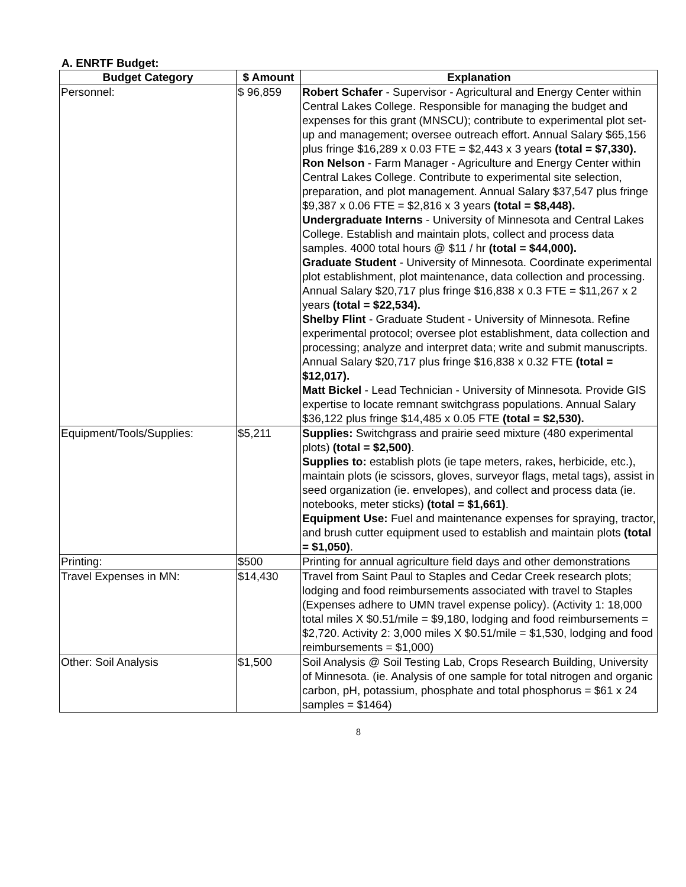A. ENRTF Budget:
| Budget Category | $ Amount | Explanation |
| --- | --- | --- |
| Personnel: | $ 96,859 | Robert Schafer - Supervisor - Agricultural and Energy Center within Central Lakes College. Responsible for managing the budget and expenses for this grant (MNSCU); contribute to experimental plot set-up and management; oversee outreach effort. Annual Salary $65,156 plus fringe $16,289 x 0.03 FTE = $2,443 x 3 years (total = $7,330). Ron Nelson - Farm Manager - Agriculture and Energy Center within Central Lakes College. Contribute to experimental site selection, preparation, and plot management. Annual Salary $37,547 plus fringe $9,387 x 0.06 FTE = $2,816 x 3 years (total = $8,448). Undergraduate Interns - University of Minnesota and Central Lakes College. Establish and maintain plots, collect and process data samples. 4000 total hours @ $11 / hr (total = $44,000). Graduate Student - University of Minnesota. Coordinate experimental plot establishment, plot maintenance, data collection and processing. Annual Salary $20,717 plus fringe $16,838 x 0.3 FTE = $11,267 x 2 years (total = $22,534). Shelby Flint - Graduate Student - University of Minnesota. Refine experimental protocol; oversee plot establishment, data collection and processing; analyze and interpret data; write and submit manuscripts. Annual Salary $20,717 plus fringe $16,838 x 0.32 FTE (total = $12,017). Matt Bickel - Lead Technician - University of Minnesota. Provide GIS expertise to locate remnant switchgrass populations. Annual Salary $36,122 plus fringe $14,485 x 0.05 FTE (total = $2,530). |
| Equipment/Tools/Supplies: | $5,211 | Supplies: Switchgrass and prairie seed mixture (480 experimental plots) (total = $2,500) . Supplies to: establish plots (ie tape meters, rakes, herbicide, etc.), maintain plots (ie scissors, gloves, surveyor flags, metal tags), assist in seed organization (ie. envelopes), and collect and process data (ie. notebooks, meter sticks) (total = $1,661) . Equipment Use: Fuel and maintenance expenses for spraying, tractor, and brush cutter equipment used to establish and maintain plots (total = $1,050) . |
| Printing: | $500 | Printing for annual agriculture field days and other demonstrations |
| Travel Expenses in MN: | $14,430 | Travel from Saint Paul to Staples and Cedar Creek research plots; lodging and food reimbursements associated with travel to Staples (Expenses adhere to UMN travel expense policy). (Activity 1: 18,000 total miles X $0.51/mile = $9,180, lodging and food reimbursements = $2,720. Activity 2: 3,000 miles X $0.51/mile = $1,530, lodging and food reimbursements = $1,000) |
| Other: Soil Analysis | $1,500 | Soil Analysis @ Soil Testing Lab, Crops Research Building, University of Minnesota. (ie. Analysis of one sample for total nitrogen and organic carbon, pH, potassium, phosphate and total phosphorus = $61 x 24 samples = $1464) |
8